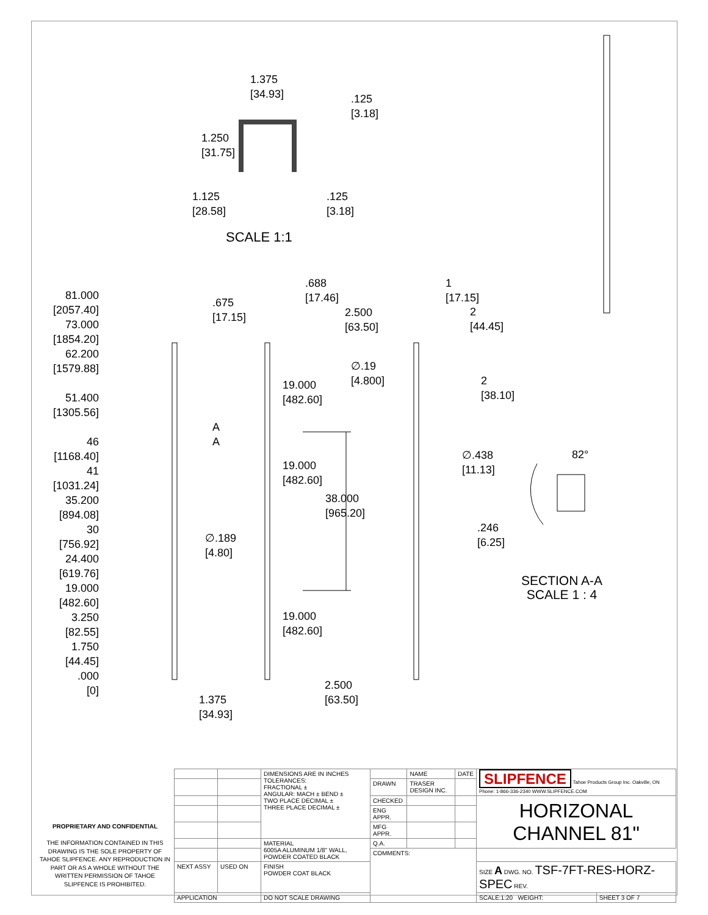1.375
[34.93]
.125
[3.18]
1.250
[31.75]
1.125
[28.58]
.125
[3.18]
SCALE 1:1
81.000
[2057.40]
73.000
[1854.20]
62.200
[1579.88]
51.400
[1305.56]
46
[1168.40]
41
[1031.24]
35.200
[894.08]
30
[756.92]
24.400
[619.76]
19.000
[482.60]
3.250
[82.55]
1.750
[44.45]
.000
[0]
.675
[17.15]
∅.189
[4.80]
A
A
.688
[17.46]
2.500
[63.50]
∅.19
[4.800]
19.000
[482.60]
19.000
[482.60]
38.000
[965.20]
19.000
[482.60]
2.500
[63.50]
1.375
[34.93]
1
[17.15]
2
[44.45]
2
[38.10]
∅.438
[11.13]
82°
.246
[6.25]
SECTION A-A
SCALE 1 : 4
PROPRIETARY AND CONFIDENTIAL
THE INFORMATION CONTAINED IN THIS DRAWING IS THE SOLE PROPERTY OF TAHOE SLIPFENCE. ANY REPRODUCTION IN PART OR AS A WHOLE WITHOUT THE WRITTEN PERMISSION OF TAHOE SLIPFENCE IS PROHIBITED.
| | | DIMENSIONS ARE IN INCHES TOLERANCES: FRACTIONAL ± ANGULAR: MACH ± BEND ± TWO PLACE DECIMAL ± THREE PLACE DECIMAL ± | | NAME | DATE | SLIPFENCE Tahoe Products Group Inc. Oakville, ON Phone: 1-866-336-2340 WWW.SLIPFENCE.COM | |
| | | | DRAWN | TRASER DESIGN INC. | | | |
| | | | CHECKED | | | HORIZONAL CHANNEL 81" | |
| | | | ENG APPR. | | | | |
| | | | MFG APPR. | | | | |
| | | MATERIAL 6005A ALUMINUM 1/8" WALL, POWDER COATED BLACK | Q.A. | | | | |
| | | | COMMENTS: | | | | |
| NEXT ASSY | USED ON | FINISH POWDER COAT BLACK | | | | SIZE A DWG. NO. TSF-7FT-RES-HORZ-SPEC REV. | |
| APPLICATION | | DO NOT SCALE DRAWING | | | | SCALE:1:20 WEIGHT: | SHEET 3 OF 7 |